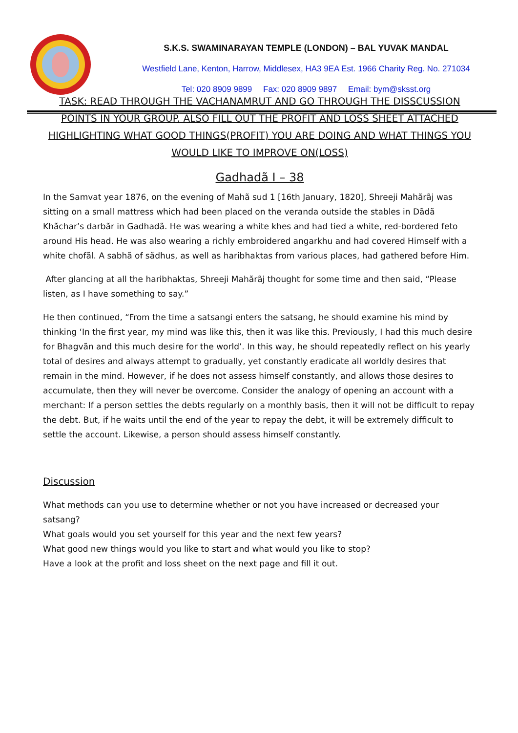S.K.S. SWAMINARAYAN TEMPLE (LONDON) – BAL YUVAK MANDAL
Westfield Lane, Kenton, Harrow, Middlesex, HA3 9EA Est. 1966 Charity Reg. No. 271034
Tel: 020 8909 9899 Fax: 020 8909 9897 Email: bym@sksst.org
TASK: READ THROUGH THE VACHANAMRUT AND GO THROUGH THE DISSCUSSION POINTS IN YOUR GROUP. ALSO FILL OUT THE PROFIT AND LOSS SHEET ATTACHED HIGHLIGHTING WHAT GOOD THINGS(PROFIT) YOU ARE DOING AND WHAT THINGS YOU WOULD LIKE TO IMPROVE ON(LOSS)
Gadhadã I – 38
In the Samvat year 1876, on the evening of Mahã sud 1 [16th January, 1820], Shreeji Mahãrãj was sitting on a small mattress which had been placed on the veranda outside the stables in Dãdã Khãchar’s darbãr in Gadhadã. He was wearing a white khes and had tied a white, red-bordered feto around His head. He was also wearing a richly embroidered angarkhu and had covered Himself with a white chofãl. A sabhã of sãdhus, as well as haribhaktas from various places, had gathered before Him.
After glancing at all the haribhaktas, Shreeji Mahãrãj thought for some time and then said, “Please listen, as I have something to say.”
He then continued, “From the time a satsangi enters the satsang, he should examine his mind by thinking ‘In the first year, my mind was like this, then it was like this. Previously, I had this much desire for Bhagvãn and this much desire for the world’. In this way, he should repeatedly reflect on his yearly total of desires and always attempt to gradually, yet constantly eradicate all worldly desires that remain in the mind. However, if he does not assess himself constantly, and allows those desires to accumulate, then they will never be overcome. Consider the analogy of opening an account with a merchant: If a person settles the debts regularly on a monthly basis, then it will not be difficult to repay the debt. But, if he waits until the end of the year to repay the debt, it will be extremely difficult to settle the account. Likewise, a person should assess himself constantly.
Discussion
What methods can you use to determine whether or not you have increased or decreased your satsang?
What goals would you set yourself for this year and the next few years?
What good new things would you like to start and what would you like to stop?
Have a look at the profit and loss sheet on the next page and fill it out.